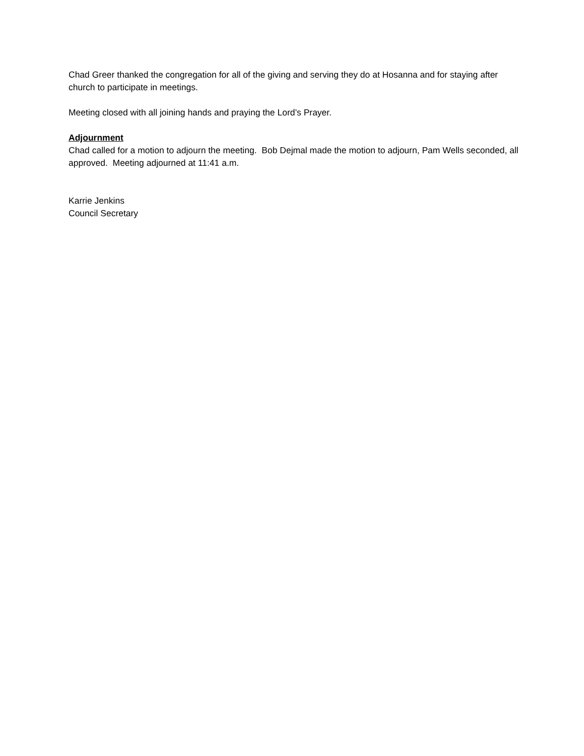Chad Greer thanked the congregation for all of the giving and serving they do at Hosanna and for staying after church to participate in meetings.
Meeting closed with all joining hands and praying the Lord’s Prayer.
Adjournment
Chad called for a motion to adjourn the meeting. Bob Dejmal made the motion to adjourn, Pam Wells seconded, all approved. Meeting adjourned at 11:41 a.m.
Karrie Jenkins
Council Secretary